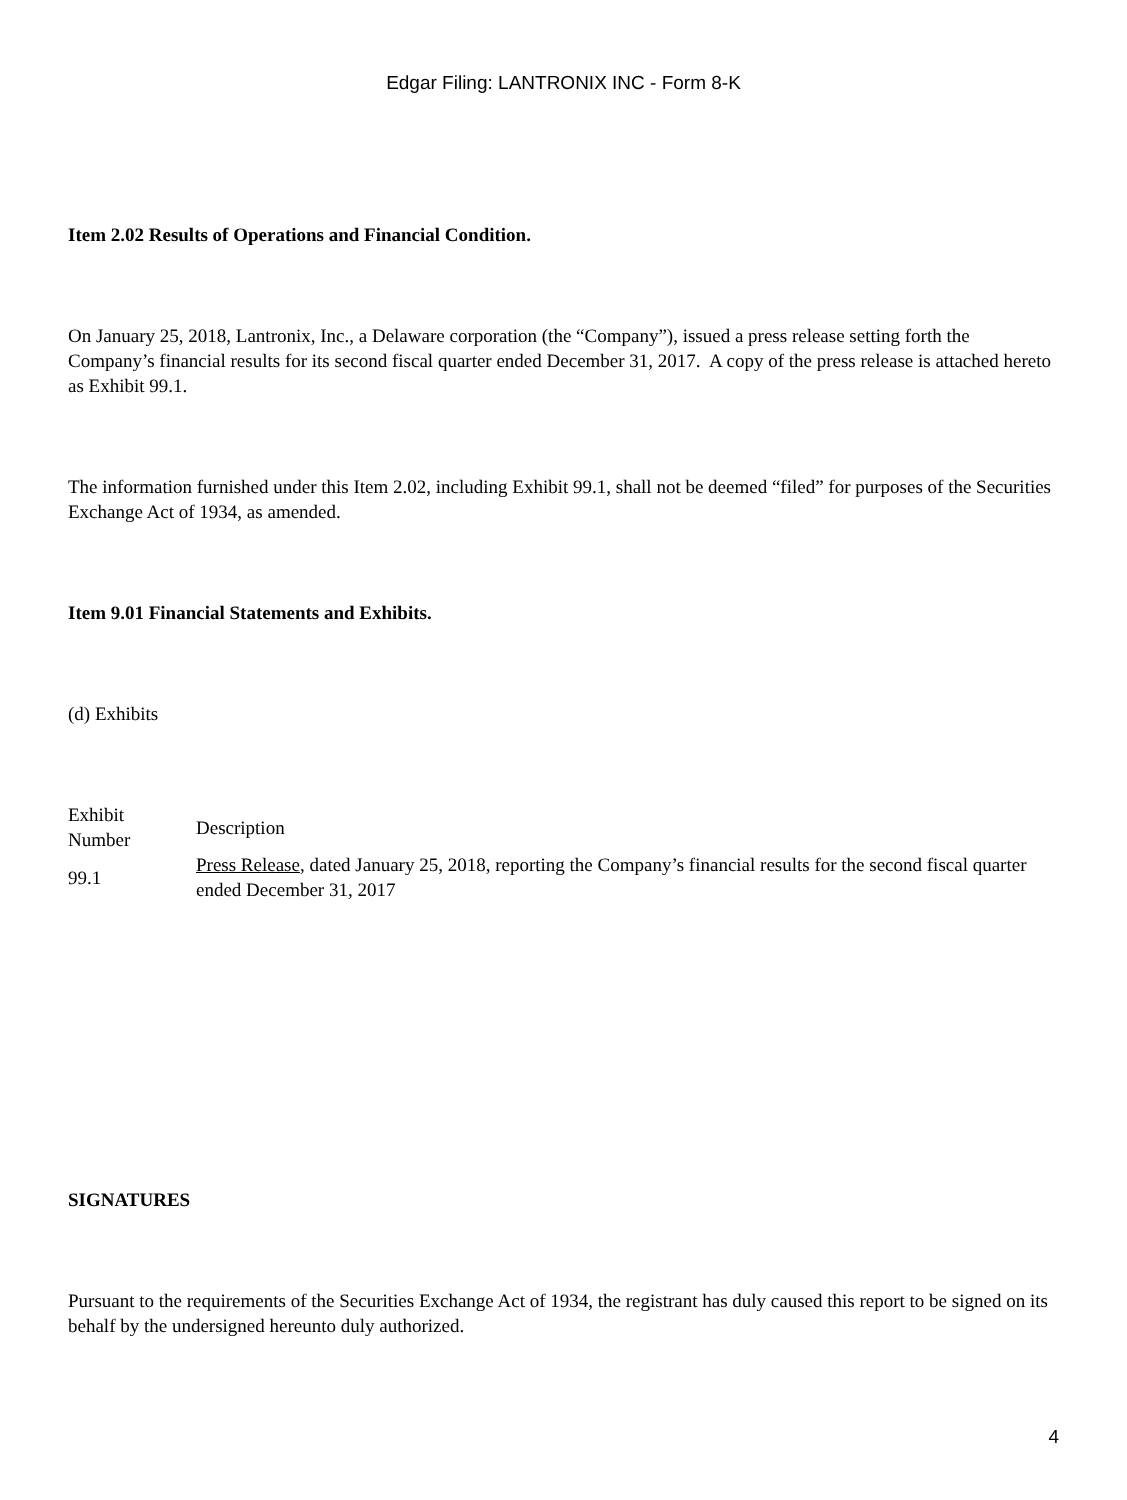Edgar Filing: LANTRONIX INC - Form 8-K
Item 2.02 Results of Operations and Financial Condition.
On January 25, 2018, Lantronix, Inc., a Delaware corporation (the “Company”), issued a press release setting forth the Company’s financial results for its second fiscal quarter ended December 31, 2017. A copy of the press release is attached hereto as Exhibit 99.1.
The information furnished under this Item 2.02, including Exhibit 99.1, shall not be deemed “filed” for purposes of the Securities Exchange Act of 1934, as amended.
Item 9.01 Financial Statements and Exhibits.
(d) Exhibits
| Exhibit Number | Description |
| 99.1 | Press Release , dated January 25, 2018, reporting the Company’s financial results for the second fiscal quarter ended December 31, 2017 |
SIGNATURES
Pursuant to the requirements of the Securities Exchange Act of 1934, the registrant has duly caused this report to be signed on its behalf by the undersigned hereunto duly authorized.
4